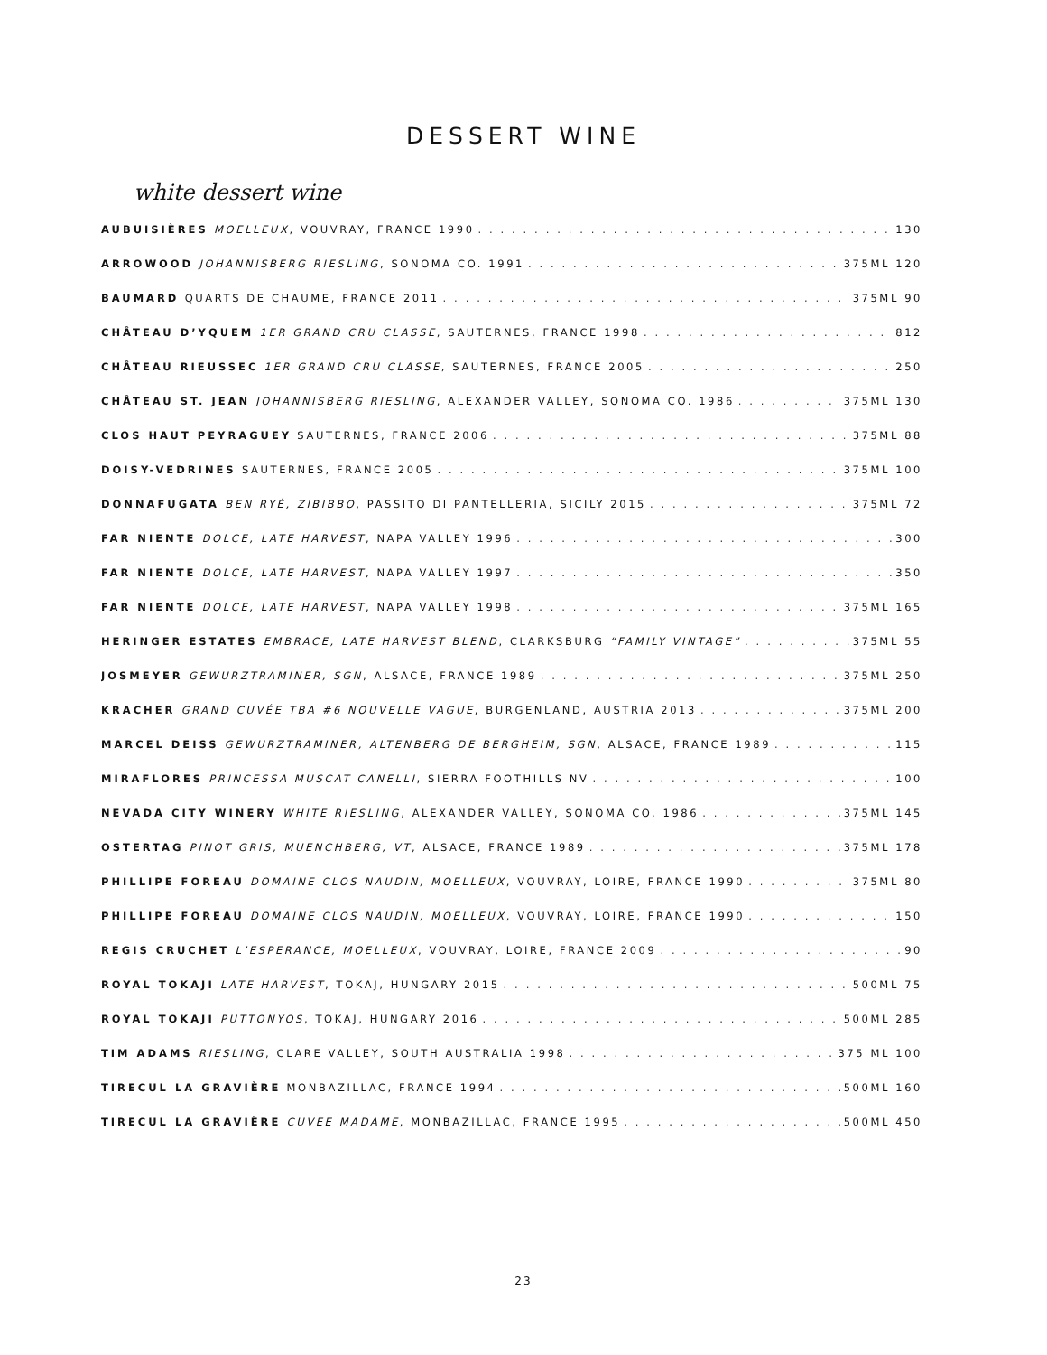DESSERT WINE
white dessert wine
AUBUISIÈRES MOELLEUX, VOUVRAY, FRANCE 1990 130
ARROWOOD JOHANNISBERG RIESLING, SONOMA CO. 1991 375ML 120
BAUMARD QUARTS DE CHAUME, FRANCE 2011 375ML 90
CHÂTEAU D’YQUEM 1ER GRAND CRU CLASSE, SAUTERNES, FRANCE 1998 812
CHÂTEAU RIEUSSEC 1ER GRAND CRU CLASSE, SAUTERNES, FRANCE 2005 250
CHÂTEAU ST. JEAN JOHANNISBERG RIESLING, ALEXANDER VALLEY, SONOMA CO. 1986 375ML 130
CLOS HAUT PEYRAGUEY SAUTERNES, FRANCE 2006 375ML 88
DOISY-VEDRINES SAUTERNES, FRANCE 2005 375ML 100
DONNAFUGATA BEN RYÉ, ZIBIBBO, PASSITO DI PANTELLERIA, SICILY 2015 375ML 72
FAR NIENTE DOLCE, LATE HARVEST, NAPA VALLEY 1996 300
FAR NIENTE DOLCE, LATE HARVEST, NAPA VALLEY 1997 350
FAR NIENTE DOLCE, LATE HARVEST, NAPA VALLEY 1998 375ML 165
HERINGER ESTATES EMBRACE, LATE HARVEST BLEND, CLARKSBURG “FAMILY VINTAGE” 375ML 55
JOSMEYER GEWURZTRAMINER, SGN, ALSACE, FRANCE 1989 375ML 250
KRACHER GRAND CUVÉE TBA #6 NOUVELLE VAGUE, BURGENLAND, AUSTRIA 2013 375ML 200
MARCEL DEISS GEWURZTRAMINER, ALTENBERG DE BERGHEIM, SGN, ALSACE, FRANCE 1989 115
MIRAFLORES PRINCESSA MUSCAT CANELLI, SIERRA FOOTHILLS NV 100
NEVADA CITY WINERY WHITE RIESLING, ALEXANDER VALLEY, SONOMA CO. 1986 375ML 145
OSTERTAG PINOT GRIS, MUENCHBERG, VT, ALSACE, FRANCE 1989 375ML 178
PHILLIPE FOREAU DOMAINE CLOS NAUDIN, MOELLEUX, VOUVRAY, LOIRE, FRANCE 1990 375ML 80
PHILLIPE FOREAU DOMAINE CLOS NAUDIN, MOELLEUX, VOUVRAY, LOIRE, FRANCE 1990 150
REGIS CRUCHET L’ESPERANCE, MOELLEUX, VOUVRAY, LOIRE, FRANCE 2009 90
ROYAL TOKAJI LATE HARVEST, TOKAJ, HUNGARY 2015 500ML 75
ROYAL TOKAJI PUTTONYOS, TOKAJ, HUNGARY 2016 500ML 285
TIM ADAMS RIESLING, CLARE VALLEY, SOUTH AUSTRALIA 1998 375 ML 100
TIRECUL LA GRAVIÈRE MONBAZILLAC, FRANCE 1994 500ML 160
TIRECUL LA GRAVIÈRE CUVEE MADAME, MONBAZILLAC, FRANCE 1995 500ML 450
23